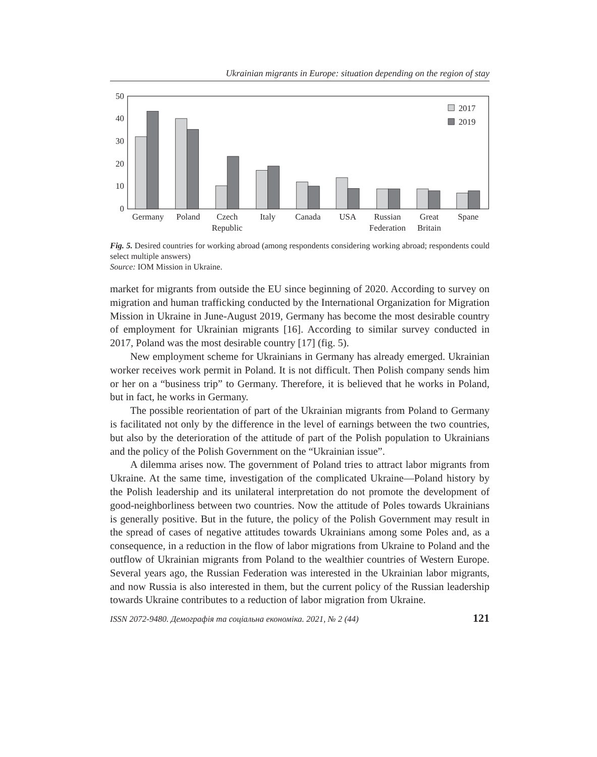Ukrainian migrants in Europe: situation depending on the region of stay
0
10
20
30
40
50
2017
2019
Germany
Poland
Czech
Republic
Italy
Canada
USA
Russian
Federation
Great
Britain
Spane
Fig. 5. Desired countries for working abroad (among respondents considering working abroad; respondents could select multiple answers)
Source: IOM Mission in Ukraine.
market for migrants from outside the EU since beginning of 2020. According to survey on migration and human trafficking conducted by the International Organization for Migration Mission in Ukraine in June-August 2019, Germany has become the most desirable country of employment for Ukrainian migrants [16]. According to similar survey conducted in 2017, Poland was the most desirable country [17] (fig. 5).
New employment scheme for Ukrainians in Germany has already emerged. Ukrainian worker receives work permit in Poland. It is not difficult. Then Polish company sends him or her on a “business trip” to Germany. Therefore, it is believed that he works in Poland, but in fact, he works in Germany.
The possible reorientation of part of the Ukrainian migrants from Poland to Germany is facilitated not only by the difference in the level of earnings between the two countries, but also by the deterioration of the attitude of part of the Polish population to Ukrainians and the policy of the Polish Government on the “Ukrainian issue”.
A dilemma arises now. The government of Poland tries to attract labor migrants from Ukraine. At the same time, investigation of the complicated Ukraine—Poland history by the Polish leadership and its unilateral interpretation do not promote the development of good-neighborliness between two countries. Now the attitude of Poles towards Ukrainians is generally positive. But in the future, the policy of the Polish Government may result in the spread of cases of negative attitudes towards Ukrainians among some Poles and, as a consequence, in a reduction in the flow of labor migrations from Ukraine to Poland and the outflow of Ukrainian migrants from Poland to the wealthier countries of Western Europe. Several years ago, the Russian Federation was interested in the Ukrainian labor migrants, and now Russia is also interested in them, but the current policy of the Russian leadership towards Ukraine contributes to a reduction of labor migration from Ukraine.
ISSN 2072-9480. Демографія та соціальна економіка. 2021, № 2 (44) 121